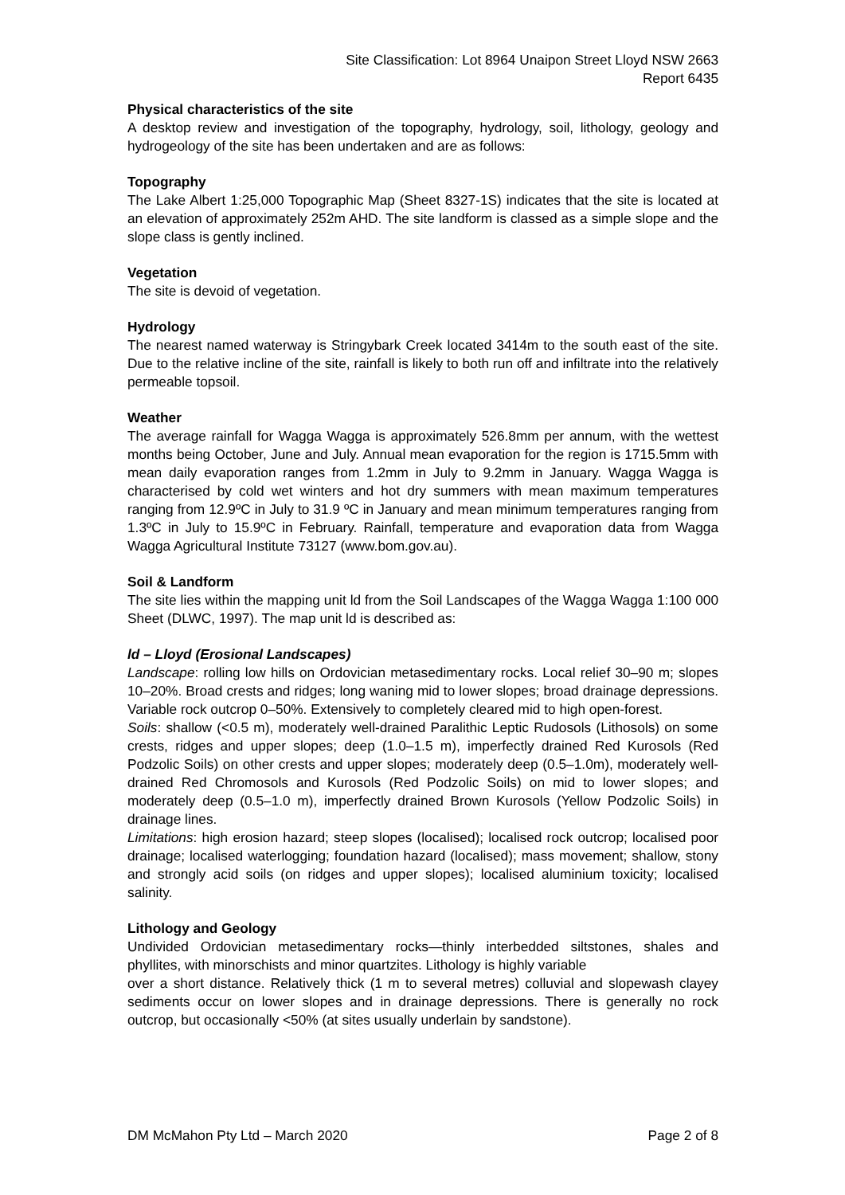Site Classification: Lot 8964 Unaipon Street Lloyd NSW 2663
Report 6435
Physical characteristics of the site
A desktop review and investigation of the topography, hydrology, soil, lithology, geology and hydrogeology of the site has been undertaken and are as follows:
Topography
The Lake Albert 1:25,000 Topographic Map (Sheet 8327-1S) indicates that the site is located at an elevation of approximately 252m AHD. The site landform is classed as a simple slope and the slope class is gently inclined.
Vegetation
The site is devoid of vegetation.
Hydrology
The nearest named waterway is Stringybark Creek located 3414m to the south east of the site. Due to the relative incline of the site, rainfall is likely to both run off and infiltrate into the relatively permeable topsoil.
Weather
The average rainfall for Wagga Wagga is approximately 526.8mm per annum, with the wettest months being October, June and July. Annual mean evaporation for the region is 1715.5mm with mean daily evaporation ranges from 1.2mm in July to 9.2mm in January. Wagga Wagga is characterised by cold wet winters and hot dry summers with mean maximum temperatures ranging from 12.9ºC in July to 31.9 ºC in January and mean minimum temperatures ranging from 1.3ºC in July to 15.9ºC in February. Rainfall, temperature and evaporation data from Wagga Wagga Agricultural Institute 73127 (www.bom.gov.au).
Soil & Landform
The site lies within the mapping unit ld from the Soil Landscapes of the Wagga Wagga 1:100 000 Sheet (DLWC, 1997). The map unit ld is described as:
ld – Lloyd (Erosional Landscapes)
Landscape: rolling low hills on Ordovician metasedimentary rocks. Local relief 30–90 m; slopes 10–20%. Broad crests and ridges; long waning mid to lower slopes; broad drainage depressions. Variable rock outcrop 0–50%. Extensively to completely cleared mid to high open-forest.
Soils: shallow (<0.5 m), moderately well-drained Paralithic Leptic Rudosols (Lithosols) on some crests, ridges and upper slopes; deep (1.0–1.5 m), imperfectly drained Red Kurosols (Red Podzolic Soils) on other crests and upper slopes; moderately deep (0.5–1.0m), moderately well-drained Red Chromosols and Kurosols (Red Podzolic Soils) on mid to lower slopes; and moderately deep (0.5–1.0 m), imperfectly drained Brown Kurosols (Yellow Podzolic Soils) in drainage lines.
Limitations: high erosion hazard; steep slopes (localised); localised rock outcrop; localised poor drainage; localised waterlogging; foundation hazard (localised); mass movement; shallow, stony and strongly acid soils (on ridges and upper slopes); localised aluminium toxicity; localised salinity.
Lithology and Geology
Undivided Ordovician metasedimentary rocks—thinly interbedded siltstones, shales and phyllites, with minorschists and minor quartzites. Lithology is highly variable
over a short distance. Relatively thick (1 m to several metres) colluvial and slopewash clayey sediments occur on lower slopes and in drainage depressions. There is generally no rock outcrop, but occasionally <50% (at sites usually underlain by sandstone).
DM McMahon Pty Ltd – March 2020 Page 2 of 8